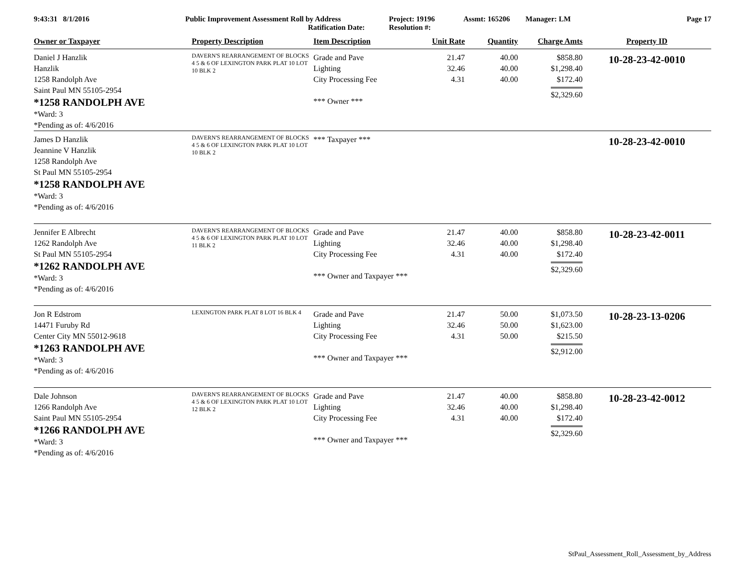9:43:31 8/1/2016 Public Improvement Assessment Roll by Address
Ratification Date:
Project: 19196
Resolution #:
Assmt: 165206 Manager: LM Page 17
| Owner or Taxpayer | Property Description | Item Description | Unit Rate | Quantity | Charge Amts | Property ID |
| --- | --- | --- | --- | --- | --- | --- |
| Daniel J Hanzlik Hanzlik 1258 Randolph Ave Saint Paul MN 55105-2954 *1258 RANDOLPH AVE *Ward: 3 *Pending as of: 4/6/2016 | DAVERN'S REARRANGEMENT OF BLOCKS 4 5 & 6 OF LEXINGTON PARK PLAT 10 LOT 10 BLK 2 | Grade and Pave Lighting City Processing Fee *** Owner *** | 21.47 32.46 4.31 | 40.00 40.00 40.00 | $858.80 $1,298.40 $172.40 $2,329.60 | 10-28-23-42-0010 |
| James D Hanzlik Jeannine V Hanzlik 1258 Randolph Ave St Paul MN 55105-2954 *1258 RANDOLPH AVE *Ward: 3 *Pending as of: 4/6/2016 | DAVERN'S REARRANGEMENT OF BLOCKS 4 5 & 6 OF LEXINGTON PARK PLAT 10 LOT 10 BLK 2 | *** Taxpayer *** | | | | 10-28-23-42-0010 |
| Jennifer E Albrecht 1262 Randolph Ave St Paul MN 55105-2954 *1262 RANDOLPH AVE *Ward: 3 *Pending as of: 4/6/2016 | DAVERN'S REARRANGEMENT OF BLOCKS 4 5 & 6 OF LEXINGTON PARK PLAT 10 LOT 11 BLK 2 | Grade and Pave Lighting City Processing Fee *** Owner and Taxpayer *** | 21.47 32.46 4.31 | 40.00 40.00 40.00 | $858.80 $1,298.40 $172.40 $2,329.60 | 10-28-23-42-0011 |
| Jon R Edstrom 14471 Furuby Rd Center City MN 55012-9618 *1263 RANDOLPH AVE *Ward: 3 *Pending as of: 4/6/2016 | LEXINGTON PARK PLAT 8 LOT 16 BLK 4 | Grade and Pave Lighting City Processing Fee *** Owner and Taxpayer *** | 21.47 32.46 4.31 | 50.00 50.00 50.00 | $1,073.50 $1,623.00 $215.50 $2,912.00 | 10-28-23-13-0206 |
| Dale Johnson 1266 Randolph Ave Saint Paul MN 55105-2954 *1266 RANDOLPH AVE *Ward: 3 *Pending as of: 4/6/2016 | DAVERN'S REARRANGEMENT OF BLOCKS 4 5 & 6 OF LEXINGTON PARK PLAT 10 LOT 12 BLK 2 | Grade and Pave Lighting City Processing Fee *** Owner and Taxpayer *** | 21.47 32.46 4.31 | 40.00 40.00 40.00 | $858.80 $1,298.40 $172.40 $2,329.60 | 10-28-23-42-0012 |
StPaul_Assessment_Roll_Assessment_by_Address